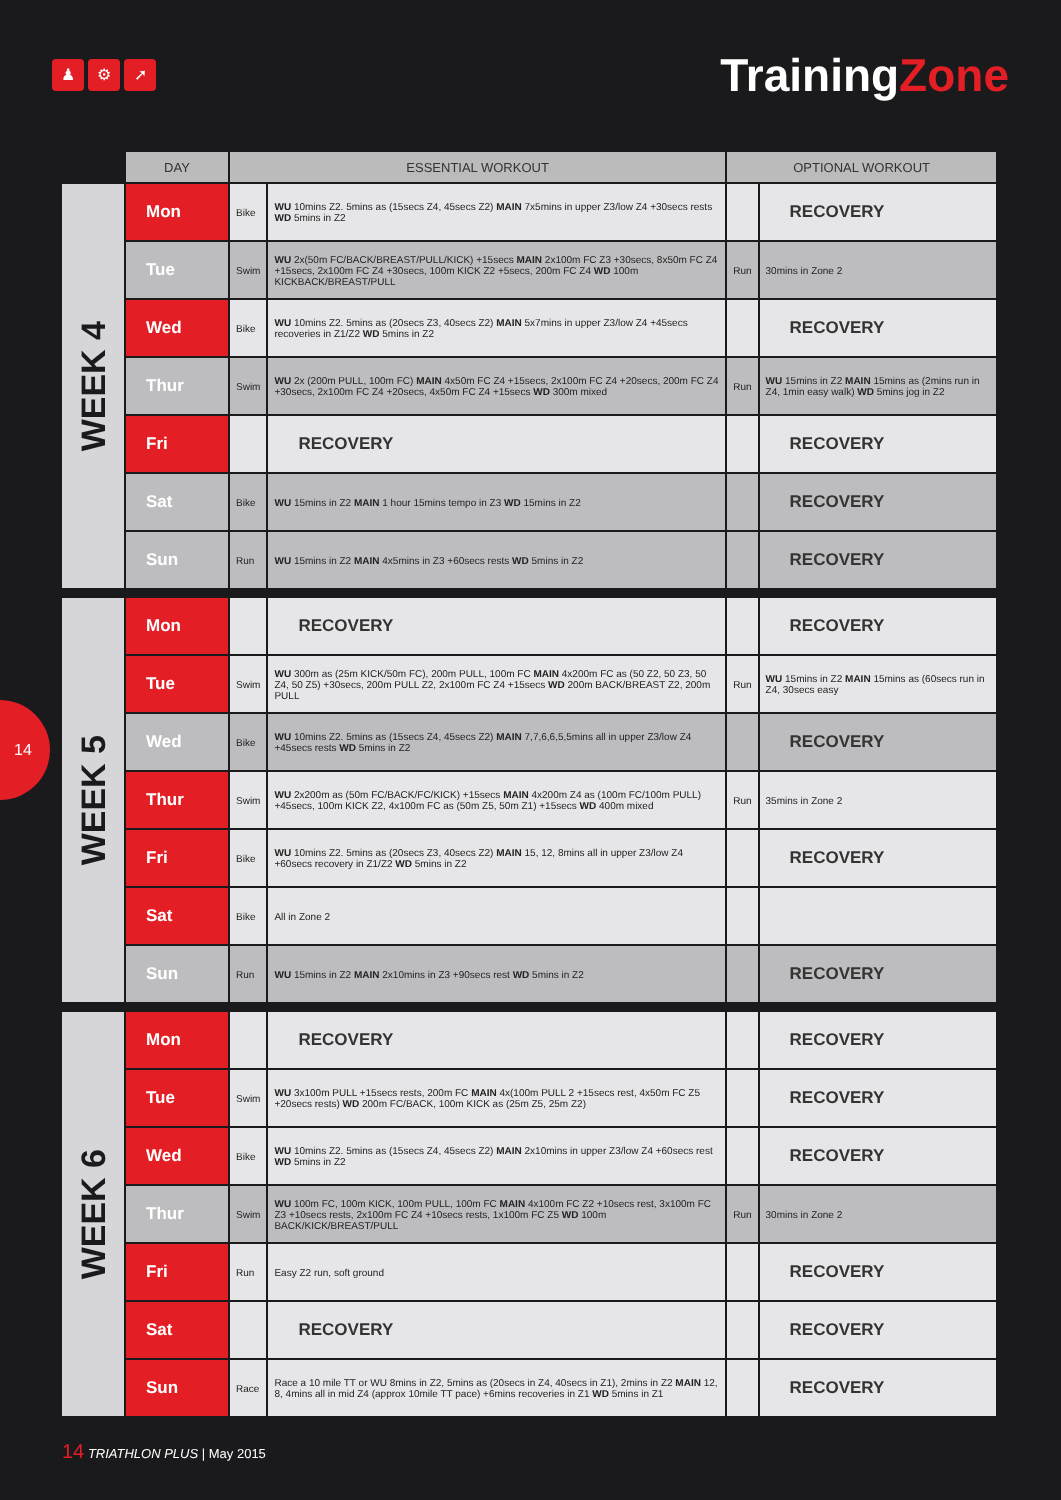♟ ⚙ ➚
TrainingZone
14
| | DAY | ESSENTIAL WORKOUT | | OPTIONAL WORKOUT | |
| --- | --- | --- | --- | --- | --- |
| WEEK 4 | Mon | Bike | WU 10mins Z2. 5mins as (15secs Z4, 45secs Z2) MAIN 7x5mins in upper Z3/low Z4 +30secs rests WD 5mins in Z2 | | RECOVERY |
| | Tue | Swim | WU 2x(50m FC/BACK/BREAST/PULL/KICK) +15secs MAIN 2x100m FC Z3 +30secs, 8x50m FC Z4 +15secs, 2x100m FC Z4 +30secs, 100m KICK Z2 +5secs, 200m FC Z4 WD 100m KICKBACK/BREAST/PULL | Run | 30mins in Zone 2 |
| | Wed | Bike | WU 10mins Z2. 5mins as (20secs Z3, 40secs Z2) MAIN 5x7mins in upper Z3/low Z4 +45secs recoveries in Z1/Z2 WD 5mins in Z2 | | RECOVERY |
| | Thur | Swim | WU 2x (200m PULL, 100m FC) MAIN 4x50m FC Z4 +15secs, 2x100m FC Z4 +20secs, 200m FC Z4 +30secs, 2x100m FC Z4 +20secs, 4x50m FC Z4 +15secs WD 300m mixed | Run | WU 15mins in Z2 MAIN 15mins as (2mins run in Z4, 1min easy walk) WD 5mins jog in Z2 |
| | Fri | | RECOVERY | | RECOVERY |
| | Sat | Bike | WU 15mins in Z2 MAIN 1 hour 15mins tempo in Z3 WD 15mins in Z2 | | RECOVERY |
| | Sun | Run | WU 15mins in Z2 MAIN 4x5mins in Z3 +60secs rests WD 5mins in Z2 | | RECOVERY |
| WEEK 5 | Mon | | RECOVERY | | RECOVERY |
| | Tue | Swim | WU 300m as (25m KICK/50m FC), 200m PULL, 100m FC MAIN 4x200m FC as (50 Z2, 50 Z3, 50 Z4, 50 Z5) +30secs, 200m PULL Z2, 2x100m FC Z4 +15secs WD 200m BACK/BREAST Z2, 200m PULL | Run | WU 15mins in Z2 MAIN 15mins as (60secs run in Z4, 30secs easy |
| | Wed | Bike | WU 10mins Z2. 5mins as (15secs Z4, 45secs Z2) MAIN 7,7,6,6,5,5mins all in upper Z3/low Z4 +45secs rests WD 5mins in Z2 | | RECOVERY |
| | Thur | Swim | WU 2x200m as (50m FC/BACK/FC/KICK) +15secs MAIN 4x200m Z4 as (100m FC/100m PULL) +45secs, 100m KICK Z2, 4x100m FC as (50m Z5, 50m Z1) +15secs WD 400m mixed | Run | 35mins in Zone 2 |
| | Fri | Bike | WU 10mins Z2. 5mins as (20secs Z3, 40secs Z2) MAIN 15, 12, 8mins all in upper Z3/low Z4 +60secs recovery in Z1/Z2 WD 5mins in Z2 | | RECOVERY |
| | Sat | Bike | All in Zone 2 | | |
| | Sun | Run | WU 15mins in Z2 MAIN 2x10mins in Z3 +90secs rest WD 5mins in Z2 | | RECOVERY |
| WEEK 6 | Mon | | RECOVERY | | RECOVERY |
| | Tue | Swim | WU 3x100m PULL +15secs rests, 200m FC MAIN 4x(100m PULL 2 +15secs rest, 4x50m FC Z5 +20secs rests) WD 200m FC/BACK, 100m KICK as (25m Z5, 25m Z2) | | RECOVERY |
| | Wed | Bike | WU 10mins Z2. 5mins as (15secs Z4, 45secs Z2) MAIN 2x10mins in upper Z3/low Z4 +60secs rest WD 5mins in Z2 | | RECOVERY |
| | Thur | Swim | WU 100m FC, 100m KICK, 100m PULL, 100m FC MAIN 4x100m FC Z2 +10secs rest, 3x100m FC Z3 +10secs rests, 2x100m FC Z4 +10secs rests, 1x100m FC Z5 WD 100m BACK/KICK/BREAST/PULL | Run | 30mins in Zone 2 |
| | Fri | Run | Easy Z2 run, soft ground | | RECOVERY |
| | Sat | | RECOVERY | | RECOVERY |
| | Sun | Race | Race a 10 mile TT or WU 8mins in Z2, 5mins as (20secs in Z4, 40secs in Z1), 2mins in Z2 MAIN 12, 8, 4mins all in mid Z4 (approx 10mile TT pace) +6mins recoveries in Z1 WD 5mins in Z1 | | RECOVERY |
14 TRIATHLON PLUS | May 2015